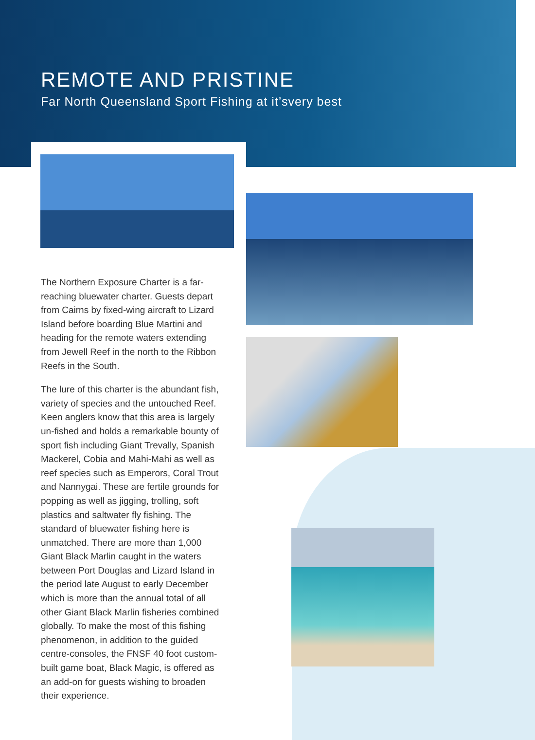REMOTE AND PRISTINE
Far North Queensland Sport Fishing at it’svery best
The Northern Exposure Charter is a far-reaching bluewater charter. Guests depart from Cairns by fixed-wing aircraft to Lizard Island before boarding Blue Martini and heading for the remote waters extending from Jewell Reef in the north to the Ribbon Reefs in the South.
The lure of this charter is the abundant fish, variety of species and the untouched Reef. Keen anglers know that this area is largely un-fished and holds a remarkable bounty of sport fish including Giant Trevally, Spanish Mackerel, Cobia and Mahi-Mahi as well as reef species such as Emperors, Coral Trout and Nannygai. These are fertile grounds for popping as well as jigging, trolling, soft plastics and saltwater fly fishing. The standard of bluewater fishing here is unmatched. There are more than 1,000 Giant Black Marlin caught in the waters between Port Douglas and Lizard Island in the period late August to early December which is more than the annual total of all other Giant Black Marlin fisheries combined globally. To make the most of this fishing phenomenon, in addition to the guided centre-consoles, the FNSF 40 foot custom-built game boat, Black Magic, is offered as an add-on for guests wishing to broaden their experience.